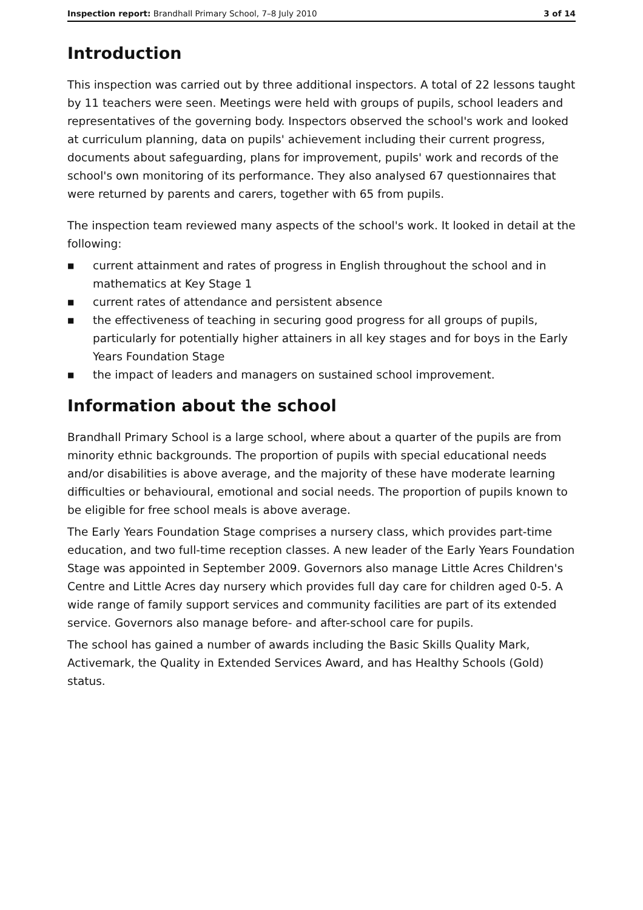Inspection report: Brandhall Primary School, 7–8 July 2010
3 of 14
Introduction
This inspection was carried out by three additional inspectors. A total of 22 lessons taught by 11 teachers were seen. Meetings were held with groups of pupils, school leaders and representatives of the governing body. Inspectors observed the school's work and looked at curriculum planning, data on pupils' achievement including their current progress, documents about safeguarding, plans for improvement, pupils' work and records of the school's own monitoring of its performance. They also analysed 67 questionnaires that were returned by parents and carers, together with 65 from pupils.
The inspection team reviewed many aspects of the school's work. It looked in detail at the following:
■ current attainment and rates of progress in English throughout the school and in mathematics at Key Stage 1
■ current rates of attendance and persistent absence
■ the effectiveness of teaching in securing good progress for all groups of pupils, particularly for potentially higher attainers in all key stages and for boys in the Early Years Foundation Stage
■ the impact of leaders and managers on sustained school improvement.
Information about the school
Brandhall Primary School is a large school, where about a quarter of the pupils are from minority ethnic backgrounds. The proportion of pupils with special educational needs and/or disabilities is above average, and the majority of these have moderate learning difficulties or behavioural, emotional and social needs. The proportion of pupils known to be eligible for free school meals is above average.
The Early Years Foundation Stage comprises a nursery class, which provides part-time education, and two full-time reception classes. A new leader of the Early Years Foundation Stage was appointed in September 2009. Governors also manage Little Acres Children's Centre and Little Acres day nursery which provides full day care for children aged 0-5. A wide range of family support services and community facilities are part of its extended service. Governors also manage before- and after-school care for pupils.
The school has gained a number of awards including the Basic Skills Quality Mark, Activemark, the Quality in Extended Services Award, and has Healthy Schools (Gold) status.